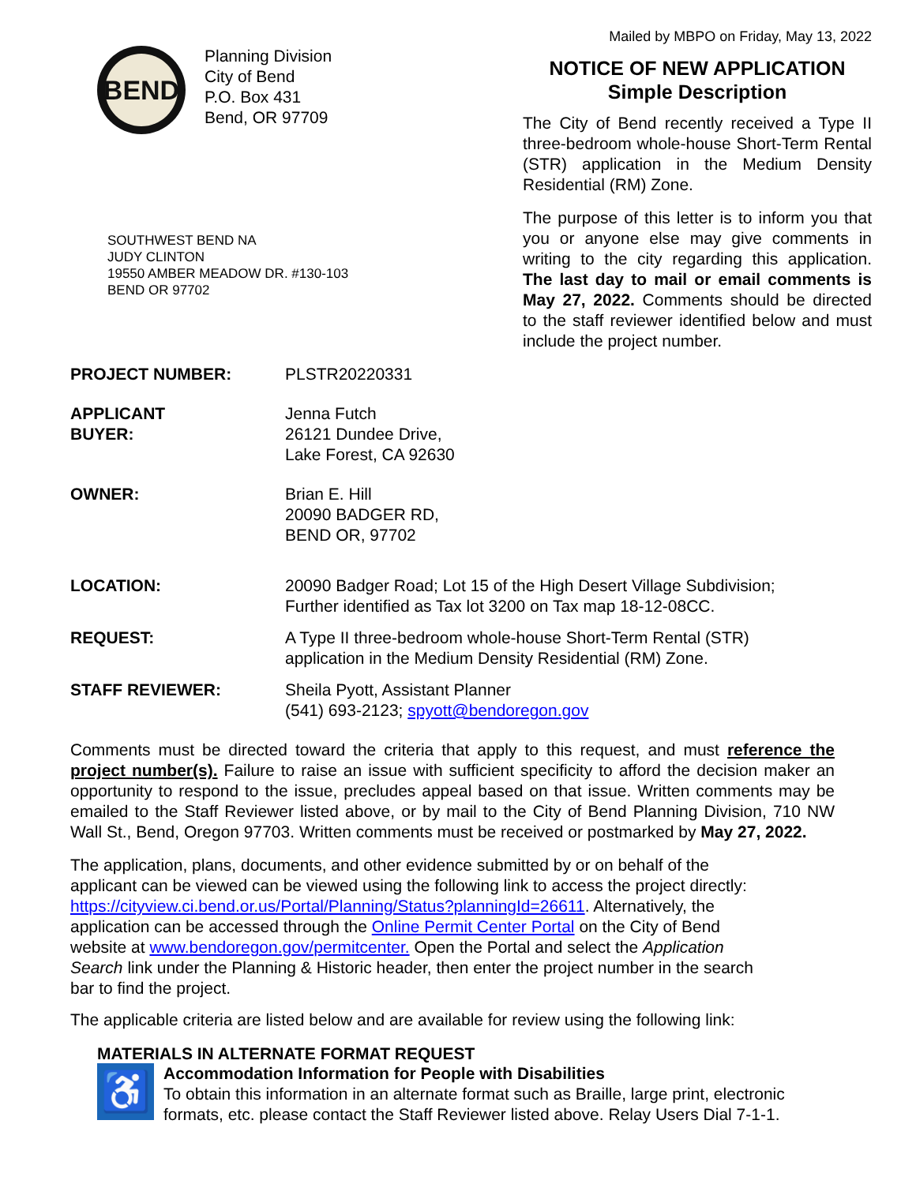BEND
Planning Division
City of Bend
P.O. Box 431
Bend, OR 97709
SOUTHWEST BEND NA
JUDY CLINTON
19550 AMBER MEADOW DR. #130-103
BEND OR 97702
Mailed by MBPO on Friday, May 13, 2022
NOTICE OF NEW APPLICATION
Simple Description
The City of Bend recently received a Type II three-bedroom whole-house Short-Term Rental (STR) application in the Medium Density Residential (RM) Zone.
The purpose of this letter is to inform you that you or anyone else may give comments in writing to the city regarding this application. The last day to mail or email comments is May 27, 2022. Comments should be directed to the staff reviewer identified below and must include the project number.
PROJECT NUMBER: PLSTR20220331
APPLICANT
BUYER:
Jenna Futch
26121 Dundee Drive,
Lake Forest, CA 92630
OWNER: Brian E. Hill
20090 BADGER RD,
BEND OR, 97702
LOCATION: 20090 Badger Road; Lot 15 of the High Desert Village Subdivision;
Further identified as Tax lot 3200 on Tax map 18-12-08CC.
REQUEST: A Type II three-bedroom whole-house Short-Term Rental (STR)
application in the Medium Density Residential (RM) Zone.
STAFF REVIEWER: Sheila Pyott, Assistant Planner
(541) 693-2123; spyott@bendoregon.gov
Comments must be directed toward the criteria that apply to this request, and must reference the project number(s). Failure to raise an issue with sufficient specificity to afford the decision maker an opportunity to respond to the issue, precludes appeal based on that issue. Written comments may be emailed to the Staff Reviewer listed above, or by mail to the City of Bend Planning Division, 710 NW Wall St., Bend, Oregon 97703. Written comments must be received or postmarked by May 27, 2022.
The application, plans, documents, and other evidence submitted by or on behalf of the
applicant can be viewed can be viewed using the following link to access the project directly:
https://cityview.ci.bend.or.us/Portal/Planning/Status?planningId=26611. Alternatively, the
application can be accessed through the Online Permit Center Portal on the City of Bend
website at www.bendoregon.gov/permitcenter. Open the Portal and select the Application
Search link under the Planning & Historic header, then enter the project number in the search
bar to find the project.
The applicable criteria are listed below and are available for review using the following link:
MATERIALS IN ALTERNATE FORMAT REQUEST
♿
Accommodation Information for People with Disabilities
To obtain this information in an alternate format such as Braille, large print, electronic
formats, etc. please contact the Staff Reviewer listed above. Relay Users Dial 7-1-1.